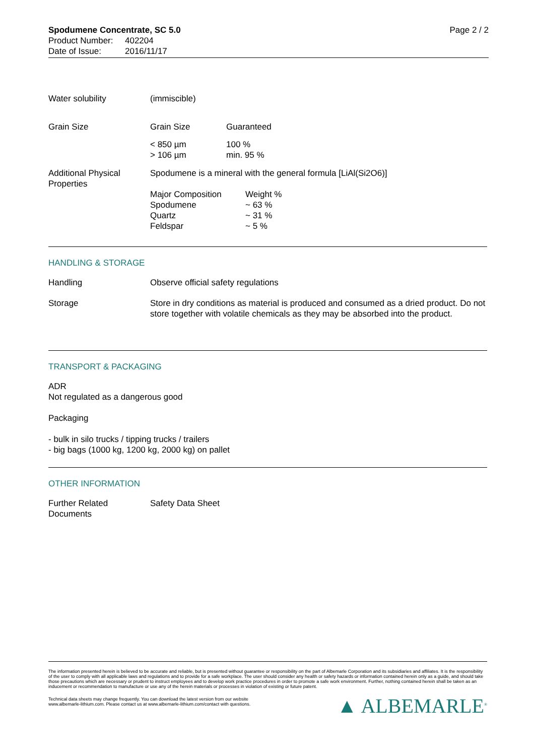Spodumene Concentrate, SC 5.0
| Product Number: | 402204 |
| Date of Issue: | 2016/11/17 |
Page 2 / 2
| Water solubility | (immiscible) | |
| Grain Size | Grain Size | Guaranteed |
| | < 850 µm > 106 µm | 100 % min. 95 % |
| Additional Physical Properties | Spodumene is a mineral with the general formula [LiAl(Si2O6)] | |
| | / Major Composition Spodumene Quartz Feldspar / Weight % ~ 63 % ~ 31 % ~ 5 % / | |
HANDLING & STORAGE
| Handling | Observe official safety regulations |
| Storage | Store in dry conditions as material is produced and consumed as a dried product. Do not store together with volatile chemicals as they may be absorbed into the product. |
TRANSPORT & PACKAGING
ADR
Not regulated as a dangerous good
Packaging
- bulk in silo trucks / tipping trucks / trailers
- big bags (1000 kg, 1200 kg, 2000 kg) on pallet
OTHER INFORMATION
| Further Related Documents | Safety Data Sheet |
The information presented herein is believed to be accurate and reliable, but is presented without guarantee or responsibility on the part of Albemarle Corporation and its subsidiaries and affiliates. It is the responsibility of the user to comply with all applicable laws and regulations and to provide for a safe workplace. The user should consider any health or safety hazards or information contained herein only as a guide, and should take those precautions which are necessary or prudent to instruct employees and to develop work practice procedures in order to promote a safe work environment. Further, nothing contained herein shall be taken as an inducement or recommendation to manufacture or use any of the herein materials or processes in violation of existing or future patent.
Technical data sheets may change frequently. You can download the latest version from our website
www.albemarle-lithium.com. Please contact us at www.albemarle-lithium.com/contact with questions.
▲ ALBEMARLE<sup>®</sup>